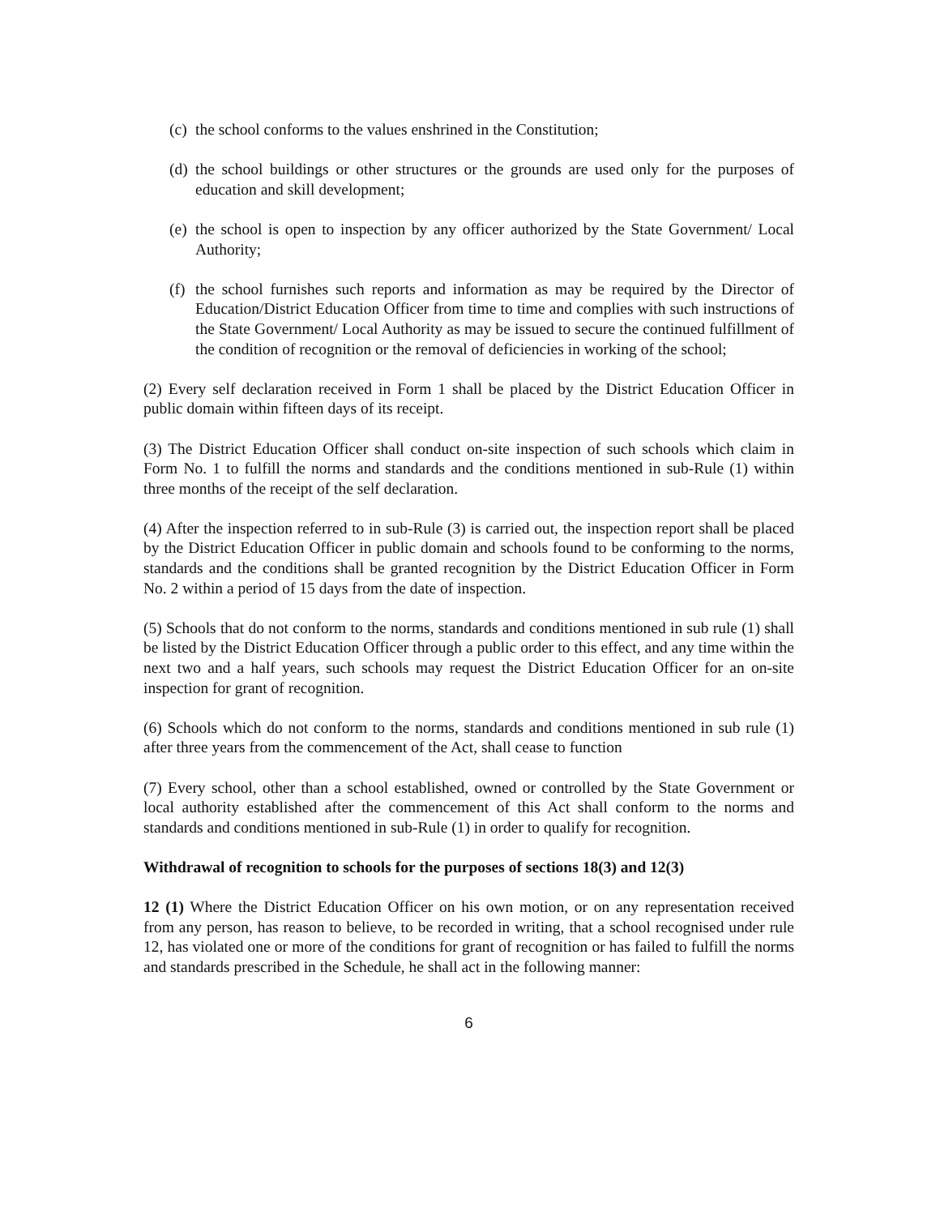(c) the school conforms to the values enshrined in the Constitution;
(d) the school buildings or other structures or the grounds are used only for the purposes of education and skill development;
(e) the school is open to inspection by any officer authorized by the State Government/ Local Authority;
(f) the school furnishes such reports and information as may be required by the Director of Education/District Education Officer from time to time and complies with such instructions of the State Government/ Local Authority as may be issued to secure the continued fulfillment of the condition of recognition or the removal of deficiencies in working of the school;
(2) Every self declaration received in Form 1 shall be placed by the District Education Officer in public domain within fifteen days of its receipt.
(3) The District Education Officer shall conduct on-site inspection of such schools which claim in Form No. 1 to fulfill the norms and standards and the conditions mentioned in sub-Rule (1) within three months of the receipt of the self declaration.
(4) After the inspection referred to in sub-Rule (3) is carried out, the inspection report shall be placed by the District Education Officer in public domain and schools found to be conforming to the norms, standards and the conditions shall be granted recognition by the District Education Officer in Form No. 2 within a period of 15 days from the date of inspection.
(5) Schools that do not conform to the norms, standards and conditions mentioned in sub rule (1) shall be listed by the District Education Officer through a public order to this effect, and any time within the next two and a half years, such schools may request the District Education Officer for an on-site inspection for grant of recognition.
(6) Schools which do not conform to the norms, standards and conditions mentioned in sub rule (1) after three years from the commencement of the Act, shall cease to function
(7) Every school, other than a school established, owned or controlled by the State Government or local authority established after the commencement of this Act shall conform to the norms and standards and conditions mentioned in sub-Rule (1) in order to qualify for recognition.
Withdrawal of recognition to schools for the purposes of sections 18(3) and 12(3)
12 (1) Where the District Education Officer on his own motion, or on any representation received from any person, has reason to believe, to be recorded in writing, that a school recognised under rule 12, has violated one or more of the conditions for grant of recognition or has failed to fulfill the norms and standards prescribed in the Schedule, he shall act in the following manner:
6